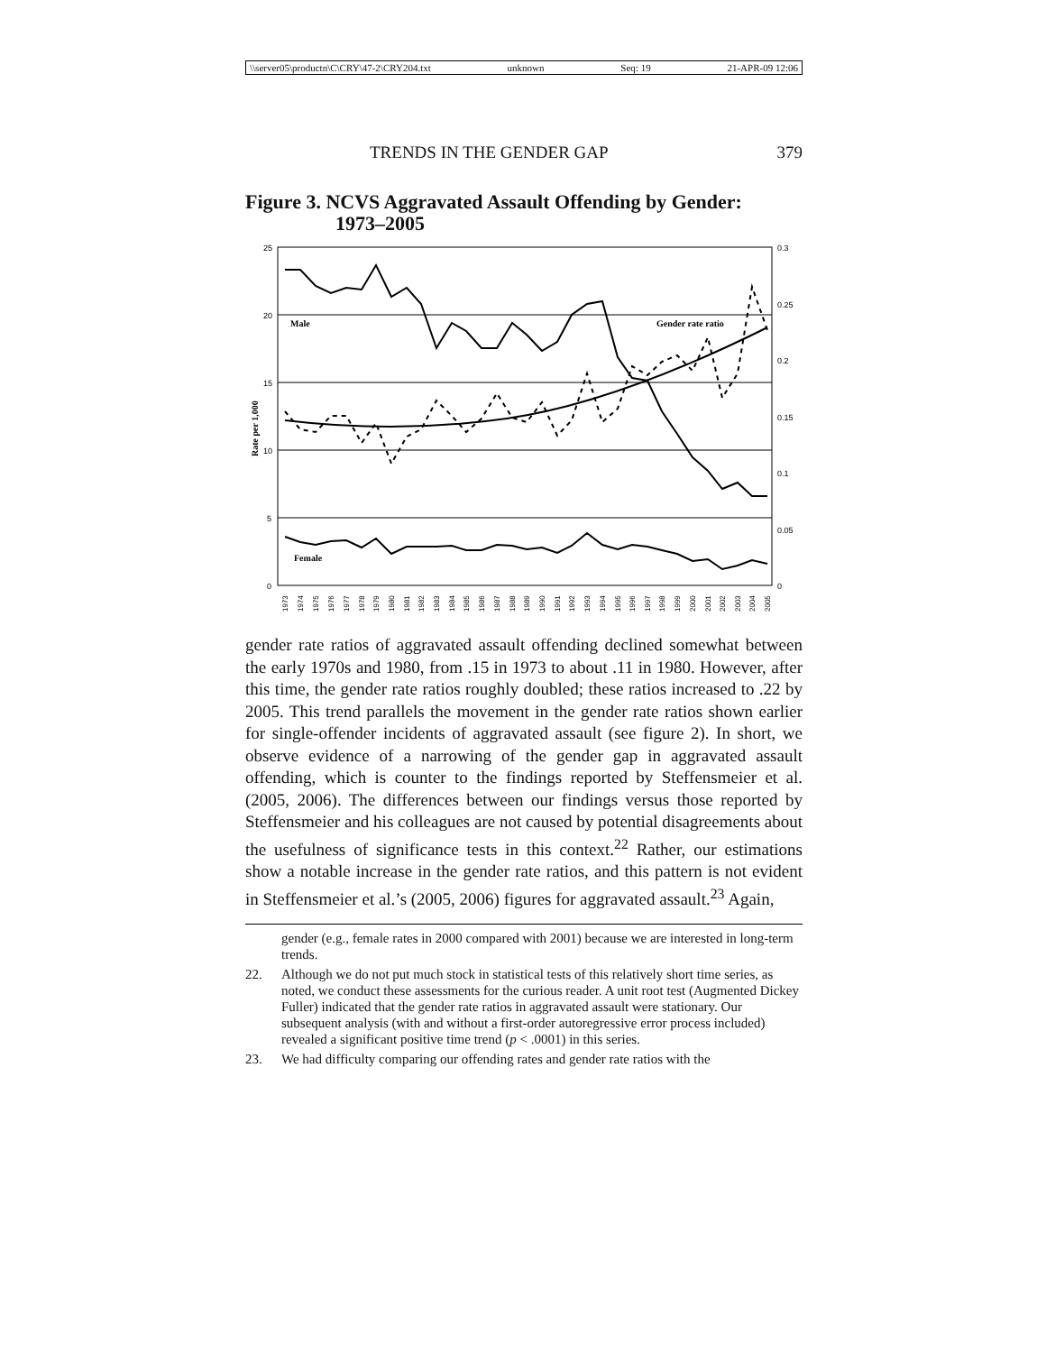\\server05\productn\C\CRY\47-2\CRY204.txt unknown Seq: 19 21-APR-09 12:06
TRENDS IN THE GENDER GAP 379
Figure 3. NCVS Aggravated Assault Offending by Gender:
1973–2005
25
20
15
10
5
0
0.3
0.25
0.2
0.15
0.1
0.05
0
Rate per 1,000
Male
Gender rate ratio
Female
1973
1974
1975
1976
1977
1978
1979
1980
1981
1982
1983
1984
1985
1986
1987
1988
1989
1990
1991
1992
1993
1994
1995
1996
1997
1998
1999
2000
2001
2002
2003
2004
2005
gender rate ratios of aggravated assault offending declined somewhat between the early 1970s and 1980, from .15 in 1973 to about .11 in 1980. However, after this time, the gender rate ratios roughly doubled; these ratios increased to .22 by 2005. This trend parallels the movement in the gender rate ratios shown earlier for single-offender incidents of aggravated assault (see figure 2). In short, we observe evidence of a narrowing of the gender gap in aggravated assault offending, which is counter to the findings reported by Steffensmeier et al. (2005, 2006). The differences between our findings versus those reported by Steffensmeier and his colleagues are not caused by potential disagreements about the usefulness of significance tests in this context.<sup>22</sup> Rather, our estimations show a notable increase in the gender rate ratios, and this pattern is not evident in Steffensmeier et al.’s (2005, 2006) figures for aggravated assault.<sup>23</sup> Again,
gender (e.g., female rates in 2000 compared with 2001) because we are interested in long-term trends.
22. Although we do not put much stock in statistical tests of this relatively short time series, as noted, we conduct these assessments for the curious reader. A unit root test (Augmented Dickey Fuller) indicated that the gender rate ratios in aggravated assault were stationary. Our subsequent analysis (with and without a first-order autoregressive error process included) revealed a significant positive time trend (p < .0001) in this series.
23. We had difficulty comparing our offending rates and gender rate ratios with the